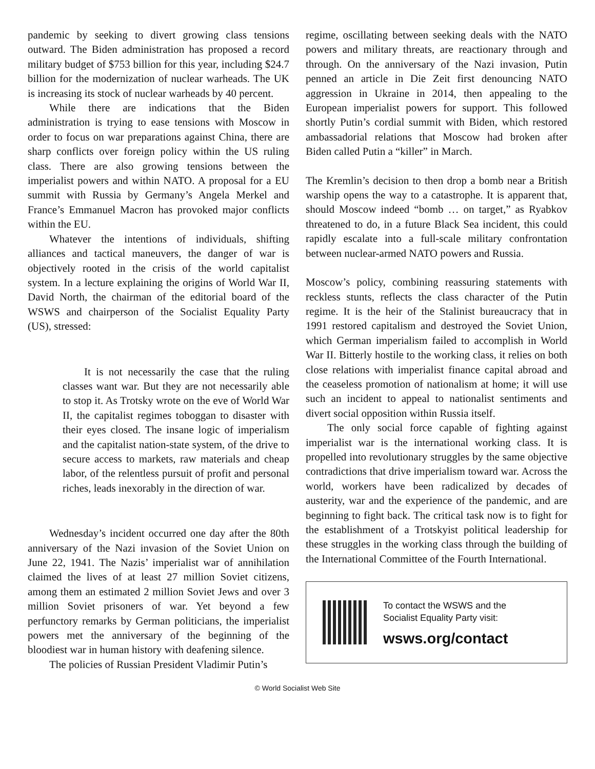pandemic by seeking to divert growing class tensions outward. The Biden administration has proposed a record military budget of $753 billion for this year, including $24.7 billion for the modernization of nuclear warheads. The UK is increasing its stock of nuclear warheads by 40 percent.
While there are indications that the Biden administration is trying to ease tensions with Moscow in order to focus on war preparations against China, there are sharp conflicts over foreign policy within the US ruling class. There are also growing tensions between the imperialist powers and within NATO. A proposal for a EU summit with Russia by Germany’s Angela Merkel and France’s Emmanuel Macron has provoked major conflicts within the EU.
Whatever the intentions of individuals, shifting alliances and tactical maneuvers, the danger of war is objectively rooted in the crisis of the world capitalist system. In a lecture explaining the origins of World War II, David North, the chairman of the editorial board of the WSWS and chairperson of the Socialist Equality Party (US), stressed:
It is not necessarily the case that the ruling classes want war. But they are not necessarily able to stop it. As Trotsky wrote on the eve of World War II, the capitalist regimes toboggan to disaster with their eyes closed. The insane logic of imperialism and the capitalist nation-state system, of the drive to secure access to markets, raw materials and cheap labor, of the relentless pursuit of profit and personal riches, leads inexorably in the direction of war.
Wednesday’s incident occurred one day after the 80th anniversary of the Nazi invasion of the Soviet Union on June 22, 1941. The Nazis’ imperialist war of annihilation claimed the lives of at least 27 million Soviet citizens, among them an estimated 2 million Soviet Jews and over 3 million Soviet prisoners of war. Yet beyond a few perfunctory remarks by German politicians, the imperialist powers met the anniversary of the beginning of the bloodiest war in human history with deafening silence.
The policies of Russian President Vladimir Putin’s
regime, oscillating between seeking deals with the NATO powers and military threats, are reactionary through and through. On the anniversary of the Nazi invasion, Putin penned an article in Die Zeit first denouncing NATO aggression in Ukraine in 2014, then appealing to the European imperialist powers for support. This followed shortly Putin’s cordial summit with Biden, which restored ambassadorial relations that Moscow had broken after Biden called Putin a “killer” in March.
The Kremlin’s decision to then drop a bomb near a British warship opens the way to a catastrophe. It is apparent that, should Moscow indeed “bomb … on target,” as Ryabkov threatened to do, in a future Black Sea incident, this could rapidly escalate into a full-scale military confrontation between nuclear-armed NATO powers and Russia.
Moscow’s policy, combining reassuring statements with reckless stunts, reflects the class character of the Putin regime. It is the heir of the Stalinist bureaucracy that in 1991 restored capitalism and destroyed the Soviet Union, which German imperialism failed to accomplish in World War II. Bitterly hostile to the working class, it relies on both close relations with imperialist finance capital abroad and the ceaseless promotion of nationalism at home; it will use such an incident to appeal to nationalist sentiments and divert social opposition within Russia itself.
The only social force capable of fighting against imperialist war is the international working class. It is propelled into revolutionary struggles by the same objective contradictions that drive imperialism toward war. Across the world, workers have been radicalized by decades of austerity, war and the experience of the pandemic, and are beginning to fight back. The critical task now is to fight for the establishment of a Trotskyist political leadership for these struggles in the working class through the building of the International Committee of the Fourth International.
To contact the WSWS and the
Socialist Equality Party visit:
wsws.org/contact
© World Socialist Web Site